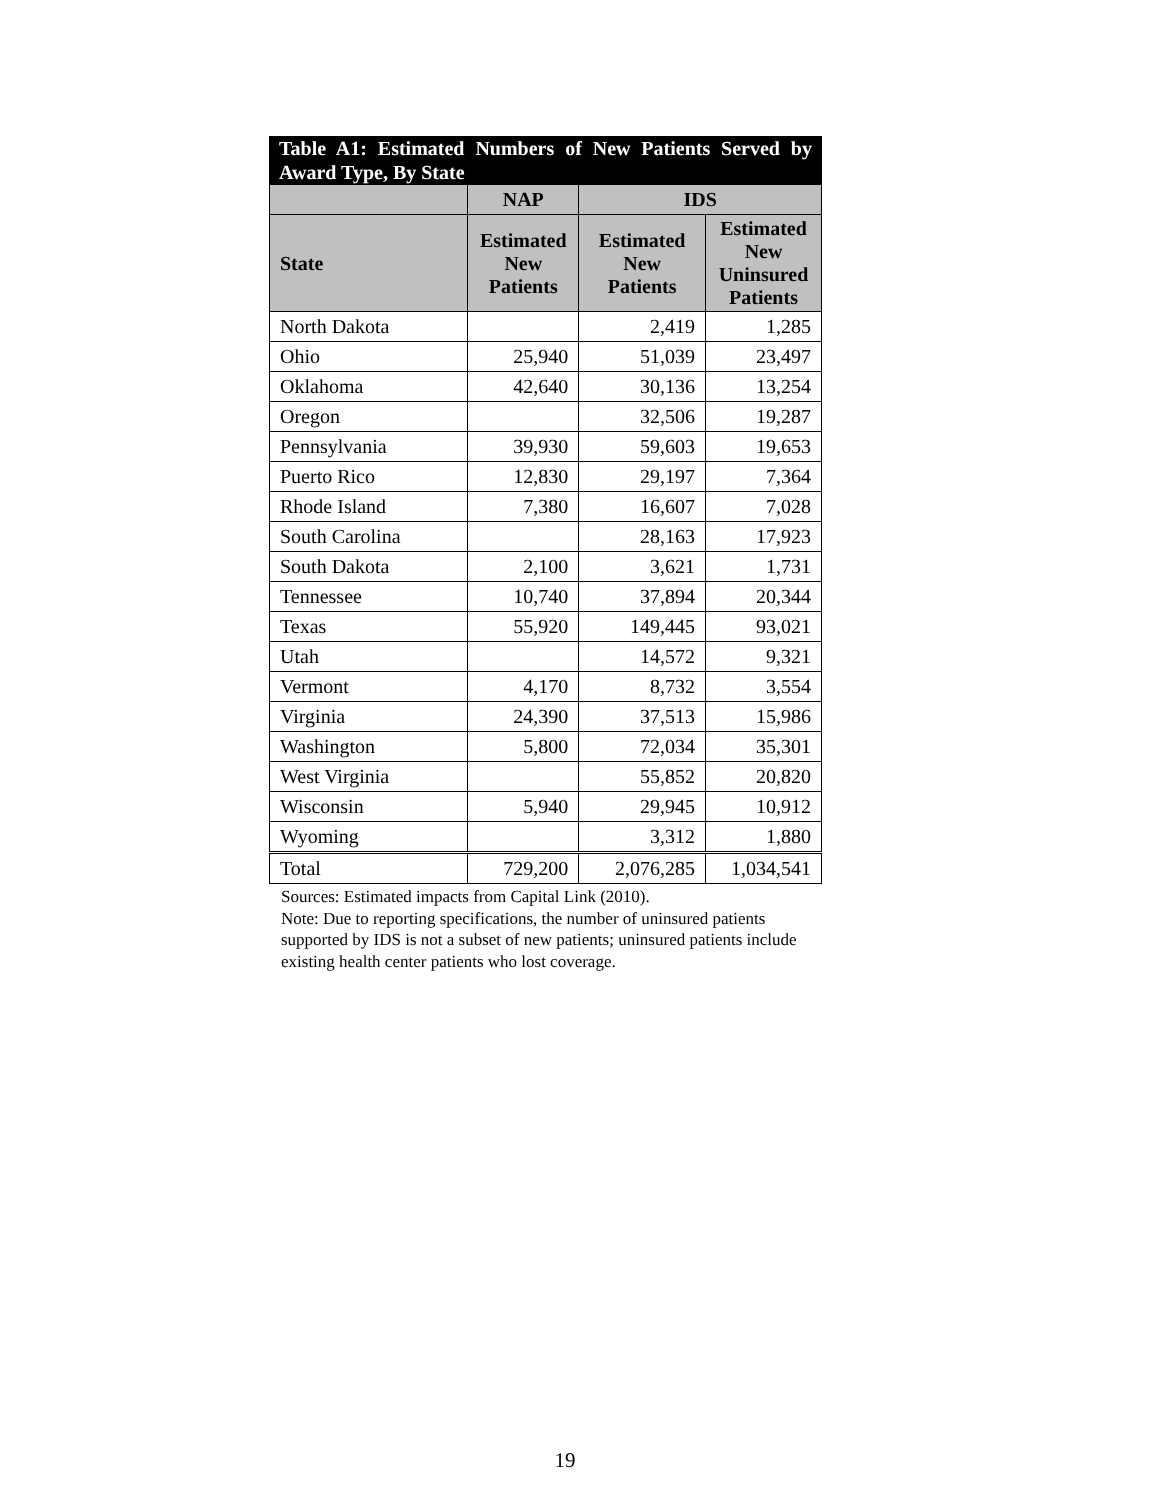Table A1: Estimated Numbers of New Patients Served by Award Type, By State
| | NAP | IDS | |
| --- | --- | --- | --- |
| State | Estimated New Patients | Estimated New Patients | Estimated New Uninsured Patients |
| North Dakota | | 2,419 | 1,285 |
| Ohio | 25,940 | 51,039 | 23,497 |
| Oklahoma | 42,640 | 30,136 | 13,254 |
| Oregon | | 32,506 | 19,287 |
| Pennsylvania | 39,930 | 59,603 | 19,653 |
| Puerto Rico | 12,830 | 29,197 | 7,364 |
| Rhode Island | 7,380 | 16,607 | 7,028 |
| South Carolina | | 28,163 | 17,923 |
| South Dakota | 2,100 | 3,621 | 1,731 |
| Tennessee | 10,740 | 37,894 | 20,344 |
| Texas | 55,920 | 149,445 | 93,021 |
| Utah | | 14,572 | 9,321 |
| Vermont | 4,170 | 8,732 | 3,554 |
| Virginia | 24,390 | 37,513 | 15,986 |
| Washington | 5,800 | 72,034 | 35,301 |
| West Virginia | | 55,852 | 20,820 |
| Wisconsin | 5,940 | 29,945 | 10,912 |
| Wyoming | | 3,312 | 1,880 |
| Total | 729,200 | 2,076,285 | 1,034,541 |
Sources: Estimated impacts from Capital Link (2010).
Note: Due to reporting specifications, the number of uninsured patients supported by IDS is not a subset of new patients; uninsured patients include existing health center patients who lost coverage.
19